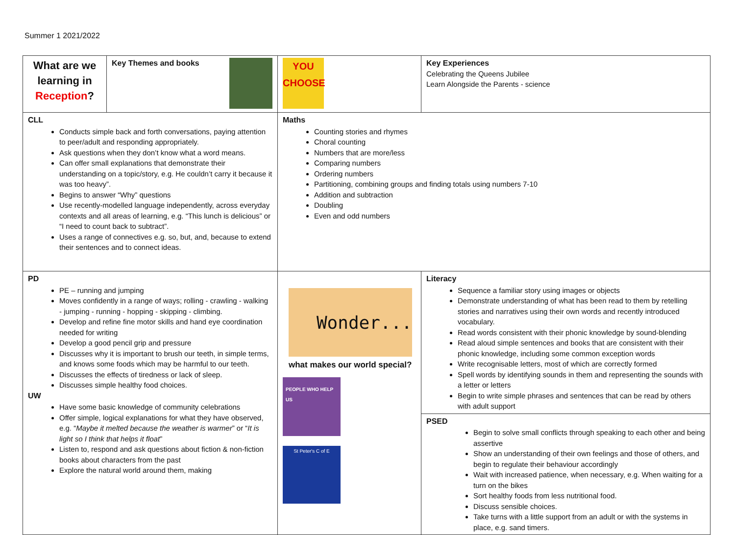Summer 1 2021/2022
| What are we learning in Reception ? | Key Themes and books | YOU CHOOSE | Key Experiences Celebrating the Queens Jubilee Learn Alongside the Parents - science |
| CLL Conducts simple back and forth conversations, paying attention to peer/adult and responding appropriately. Ask questions when they don’t know what a word means. Can offer small explanations that demonstrate their understanding on a topic/story, e.g. He couldn’t carry it because it was too heavy”. Begins to answer “Why” questions Use recently-modelled language independently, across everyday contexts and all areas of learning, e.g. “This lunch is delicious” or “I need to count back to subtract”. Uses a range of connectives e.g. so, but, and, because to extend their sentences and to connect ideas. | | Maths Counting stories and rhymes Choral counting Numbers that are more/less Comparing numbers Ordering numbers Partitioning, combining groups and finding totals using numbers 7-10 Addition and subtraction Doubling Even and odd numbers | |
| PD PE – running and jumping Moves confidently in a range of ways; rolling - crawling - walking - jumping - running - hopping - skipping - climbing. Develop and refine fine motor skills and hand eye coordination needed for writing Develop a good pencil grip and pressure Discusses why it is important to brush our teeth, in simple terms, and knows some foods which may be harmful to our teeth. Discusses the effects of tiredness or lack of sleep. Discusses simple healthy food choices. UW Have some basic knowledge of community celebrations Offer simple, logical explanations for what they have observed, e.g. “ Maybe it melted because the weather is warmer ” or “ It is light so I think that helps it float ” Listen to, respond and ask questions about fiction & non-fiction books about characters from the past Explore the natural world around them, making | | Wonder... what makes our world special? PEOPLE WHO HELP US St Peter's C of E | Literacy Sequence a familiar story using images or objects Demonstrate understanding of what has been read to them by retelling stories and narratives using their own words and recently introduced vocabulary. Read words consistent with their phonic knowledge by sound-blending Read aloud simple sentences and books that are consistent with their phonic knowledge, including some common exception words Write recognisable letters, most of which are correctly formed Spell words by identifying sounds in them and representing the sounds with a letter or letters Begin to write simple phrases and sentences that can be read by others with adult support PSED Begin to solve small conflicts through speaking to each other and being assertive Show an understanding of their own feelings and those of others, and begin to regulate their behaviour accordingly Wait with increased patience, when necessary, e.g. When waiting for a turn on the bikes Sort healthy foods from less nutritional food. Discuss sensible choices. Take turns with a little support from an adult or with the systems in place, e.g. sand timers. |